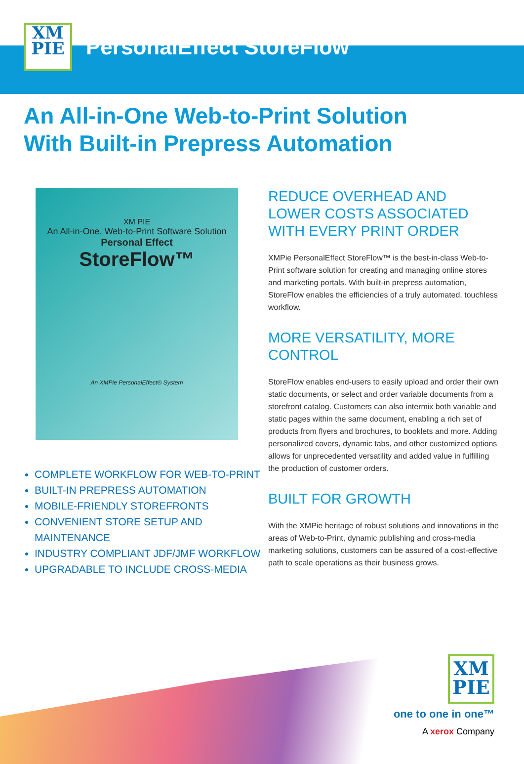XM
PIE
PersonalEffect StoreFlow
An All-in-One Web-to-Print Solution
With Built-in Prepress Automation
XM PIE
An All-in-One, Web-to-Print Software Solution
Personal Effect
StoreFlow™
An XMPie PersonalEffect® System
COMPLETE WORKFLOW FOR WEB-TO-PRINT
BUILT-IN PREPRESS AUTOMATION
MOBILE-FRIENDLY STOREFRONTS
CONVENIENT STORE SETUP AND MAINTENANCE
INDUSTRY COMPLIANT JDF/JMF WORKFLOW
UPGRADABLE TO INCLUDE CROSS-MEDIA
REDUCE OVERHEAD AND LOWER COSTS ASSOCIATED WITH EVERY PRINT ORDER
XMPie PersonalEffect StoreFlow™ is the best-in-class Web-to-Print software solution for creating and managing online stores and marketing portals. With built-in prepress automation, StoreFlow enables the efficiencies of a truly automated, touchless workflow.
MORE VERSATILITY, MORE CONTROL
StoreFlow enables end-users to easily upload and order their own static documents, or select and order variable documents from a storefront catalog. Customers can also intermix both variable and static pages within the same document, enabling a rich set of products from flyers and brochures, to booklets and more. Adding personalized covers, dynamic tabs, and other customized options allows for unprecedented versatility and added value in fulfilling the production of customer orders.
BUILT FOR GROWTH
With the XMPie heritage of robust solutions and innovations in the areas of Web-to-Print, dynamic publishing and cross-media marketing solutions, customers can be assured of a cost-effective path to scale operations as their business grows.
XM
PIE
one to one in one™
A xerox Company